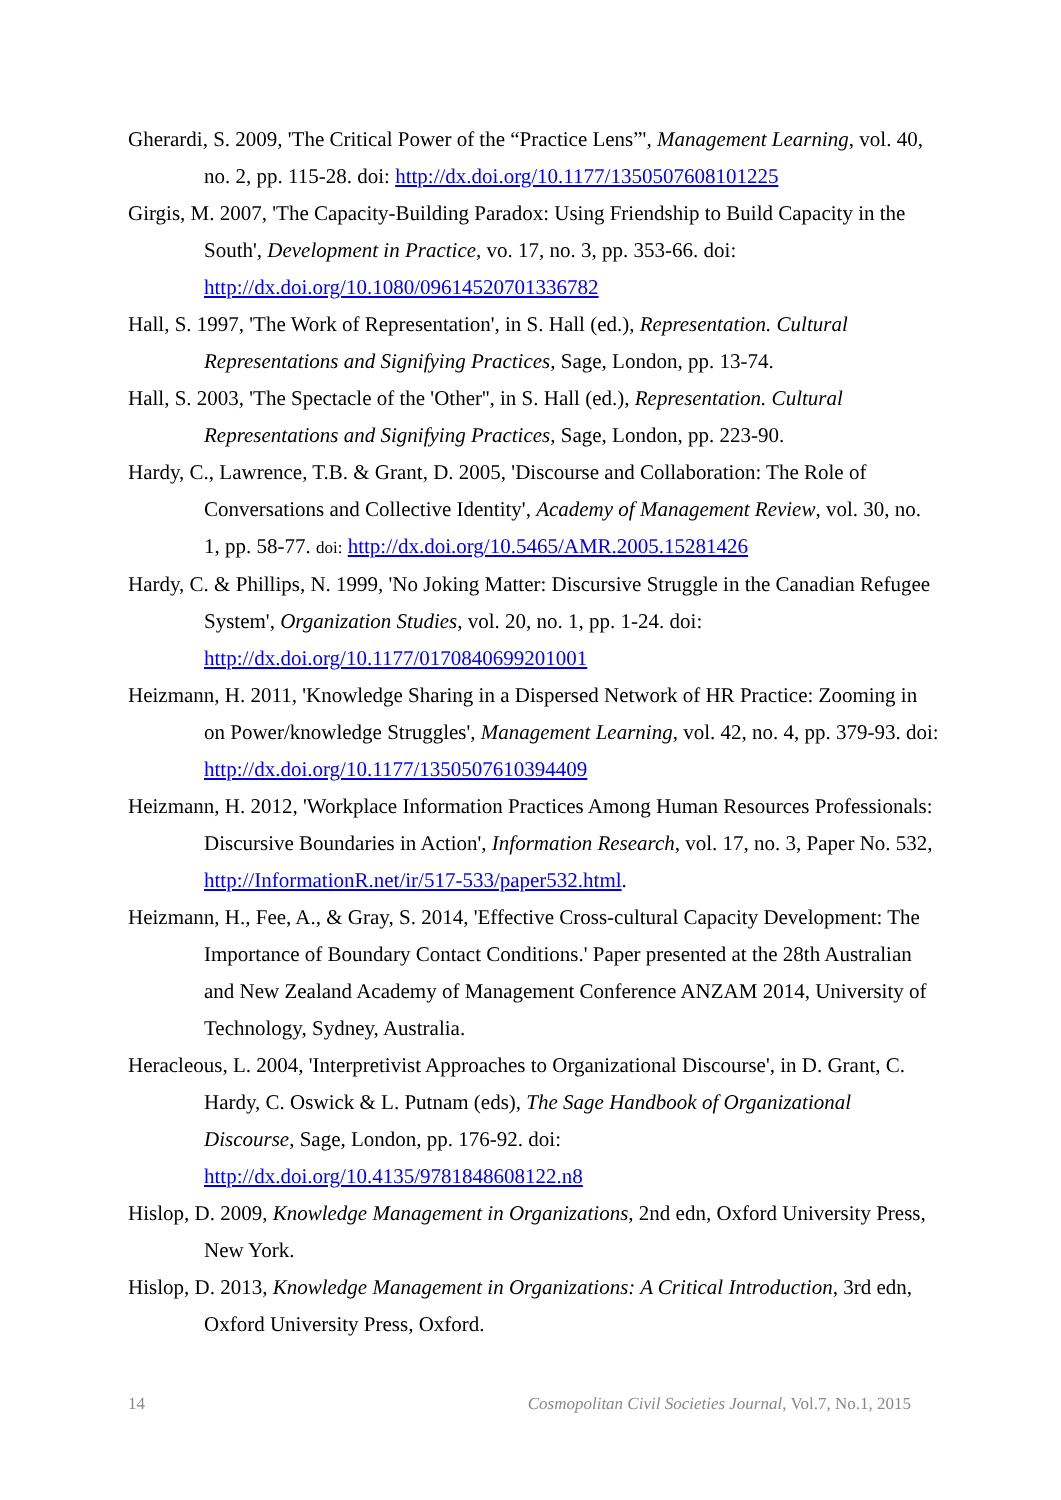Gherardi, S. 2009, 'The Critical Power of the “Practice Lens”', Management Learning, vol. 40, no. 2, pp. 115-28. doi: http://dx.doi.org/10.1177/1350507608101225
Girgis, M. 2007, 'The Capacity-Building Paradox: Using Friendship to Build Capacity in the South', Development in Practice, vo. 17, no. 3, pp. 353-66. doi: http://dx.doi.org/10.1080/09614520701336782
Hall, S. 1997, 'The Work of Representation', in S. Hall (ed.), Representation. Cultural Representations and Signifying Practices, Sage, London, pp. 13-74.
Hall, S. 2003, 'The Spectacle of the 'Other'', in S. Hall (ed.), Representation. Cultural Representations and Signifying Practices, Sage, London, pp. 223-90.
Hardy, C., Lawrence, T.B. & Grant, D. 2005, 'Discourse and Collaboration: The Role of Conversations and Collective Identity', Academy of Management Review, vol. 30, no. 1, pp. 58-77. doi: http://dx.doi.org/10.5465/AMR.2005.15281426
Hardy, C. & Phillips, N. 1999, 'No Joking Matter: Discursive Struggle in the Canadian Refugee System', Organization Studies, vol. 20, no. 1, pp. 1-24. doi: http://dx.doi.org/10.1177/0170840699201001
Heizmann, H. 2011, 'Knowledge Sharing in a Dispersed Network of HR Practice: Zooming in on Power/knowledge Struggles', Management Learning, vol. 42, no. 4, pp. 379-93. doi: http://dx.doi.org/10.1177/1350507610394409
Heizmann, H. 2012, 'Workplace Information Practices Among Human Resources Professionals: Discursive Boundaries in Action', Information Research, vol. 17, no. 3, Paper No. 532, http://InformationR.net/ir/517-533/paper532.html.
Heizmann, H., Fee, A., & Gray, S. 2014, 'Effective Cross-cultural Capacity Development: The Importance of Boundary Contact Conditions.' Paper presented at the 28th Australian and New Zealand Academy of Management Conference ANZAM 2014, University of Technology, Sydney, Australia.
Heracleous, L. 2004, 'Interpretivist Approaches to Organizational Discourse', in D. Grant, C. Hardy, C. Oswick & L. Putnam (eds), The Sage Handbook of Organizational Discourse, Sage, London, pp. 176-92. doi: http://dx.doi.org/10.4135/9781848608122.n8
Hislop, D. 2009, Knowledge Management in Organizations, 2nd edn, Oxford University Press, New York.
Hislop, D. 2013, Knowledge Management in Organizations: A Critical Introduction, 3rd edn, Oxford University Press, Oxford.
14 Cosmopolitan Civil Societies Journal, Vol.7, No.1, 2015